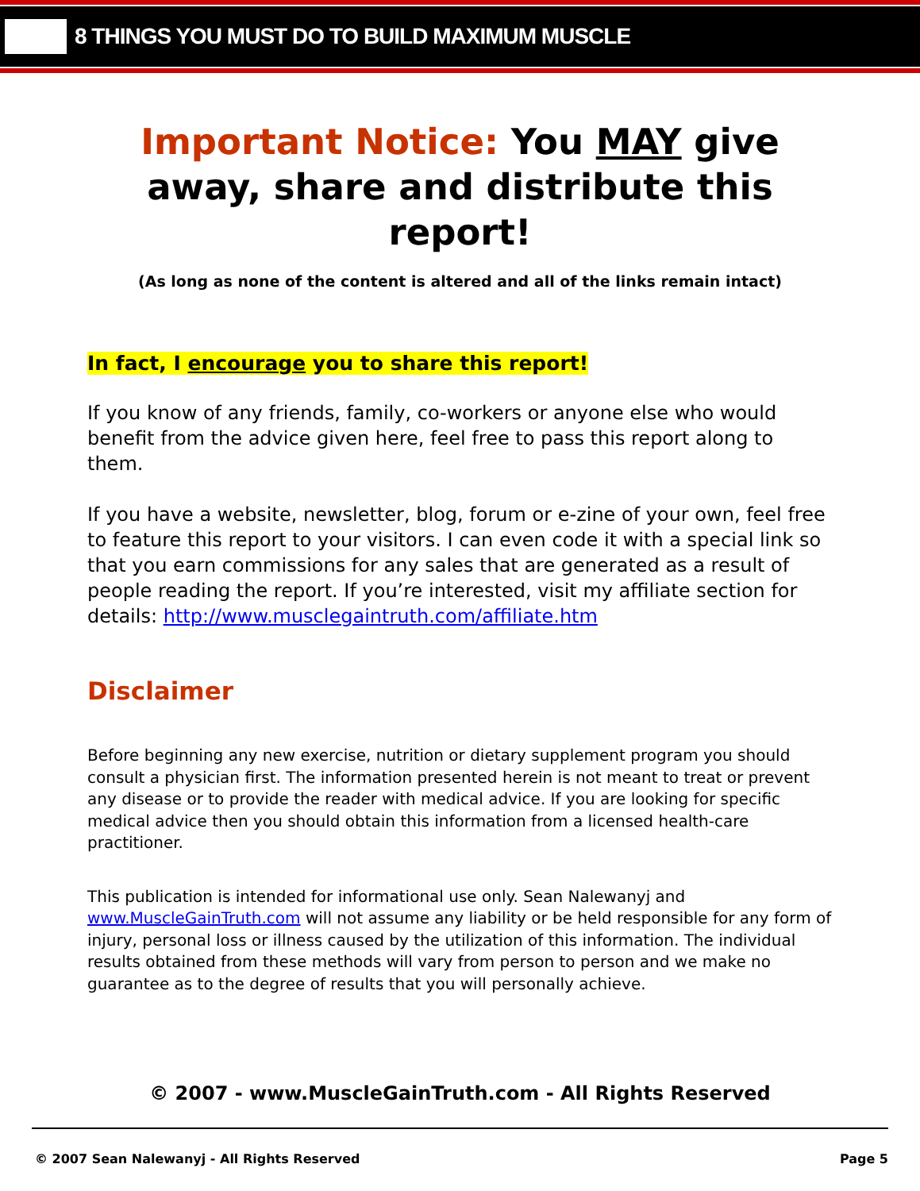8 THINGS YOU MUST DO TO BUILD MAXIMUM MUSCLE
Important Notice: You MAY give away, share and distribute this report!
(As long as none of the content is altered and all of the links remain intact)
In fact, I encourage you to share this report!
If you know of any friends, family, co-workers or anyone else who would benefit from the advice given here, feel free to pass this report along to them.
If you have a website, newsletter, blog, forum or e-zine of your own, feel free to feature this report to your visitors. I can even code it with a special link so that you earn commissions for any sales that are generated as a result of people reading the report. If you’re interested, visit my affiliate section for details: http://www.musclegaintruth.com/affiliate.htm
Disclaimer
Before beginning any new exercise, nutrition or dietary supplement program you should consult a physician first. The information presented herein is not meant to treat or prevent any disease or to provide the reader with medical advice. If you are looking for specific medical advice then you should obtain this information from a licensed health-care practitioner.
This publication is intended for informational use only. Sean Nalewanyj and www.MuscleGainTruth.com will not assume any liability or be held responsible for any form of injury, personal loss or illness caused by the utilization of this information. The individual results obtained from these methods will vary from person to person and we make no guarantee as to the degree of results that you will personally achieve.
© 2007 - www.MuscleGainTruth.com - All Rights Reserved
© 2007 Sean Nalewanyj - All Rights Reserved Page 5